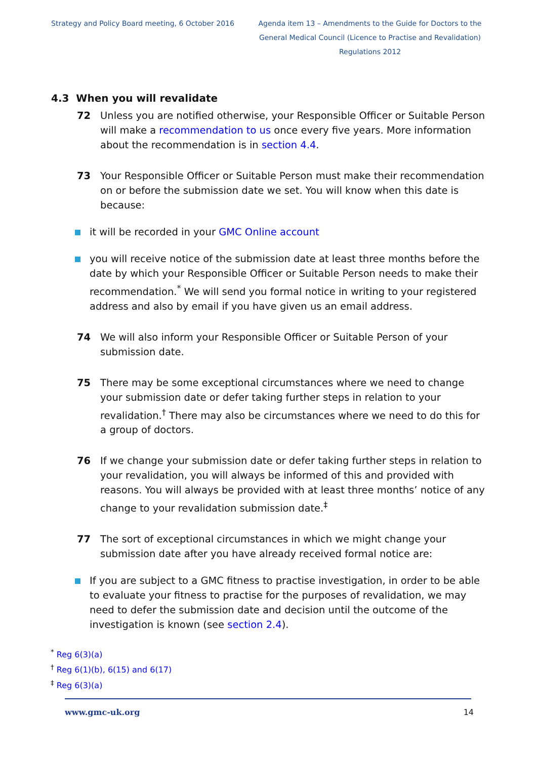Strategy and Policy Board meeting, 6 October 2016
Agenda item 13 – Amendments to the Guide for Doctors to the General Medical Council (Licence to Practise and Revalidation) Regulations 2012
4.3 When you will revalidate
72 Unless you are notified otherwise, your Responsible Officer or Suitable Person will make a recommendation to us once every five years. More information about the recommendation is in section 4.4.
73 Your Responsible Officer or Suitable Person must make their recommendation on or before the submission date we set. You will know when this date is because:
it will be recorded in your GMC Online account
you will receive notice of the submission date at least three months before the date by which your Responsible Officer or Suitable Person needs to make their recommendation.<sup>*</sup> We will send you formal notice in writing to your registered address and also by email if you have given us an email address.
74 We will also inform your Responsible Officer or Suitable Person of your submission date.
75 There may be some exceptional circumstances where we need to change your submission date or defer taking further steps in relation to your revalidation.<sup>†</sup> There may also be circumstances where we need to do this for a group of doctors.
76 If we change your submission date or defer taking further steps in relation to your revalidation, you will always be informed of this and provided with reasons. You will always be provided with at least three months’ notice of any change to your revalidation submission date.<sup>‡</sup>
77 The sort of exceptional circumstances in which we might change your submission date after you have already received formal notice are:
If you are subject to a GMC fitness to practise investigation, in order to be able to evaluate your fitness to practise for the purposes of revalidation, we may need to defer the submission date and decision until the outcome of the investigation is known (see section 2.4).
<sup>*</sup> Reg 6(3)(a)
<sup>†</sup> Reg 6(1)(b), 6(15) and 6(17)
<sup>‡</sup> Reg 6(3)(a)
www.gmc-uk.org 14